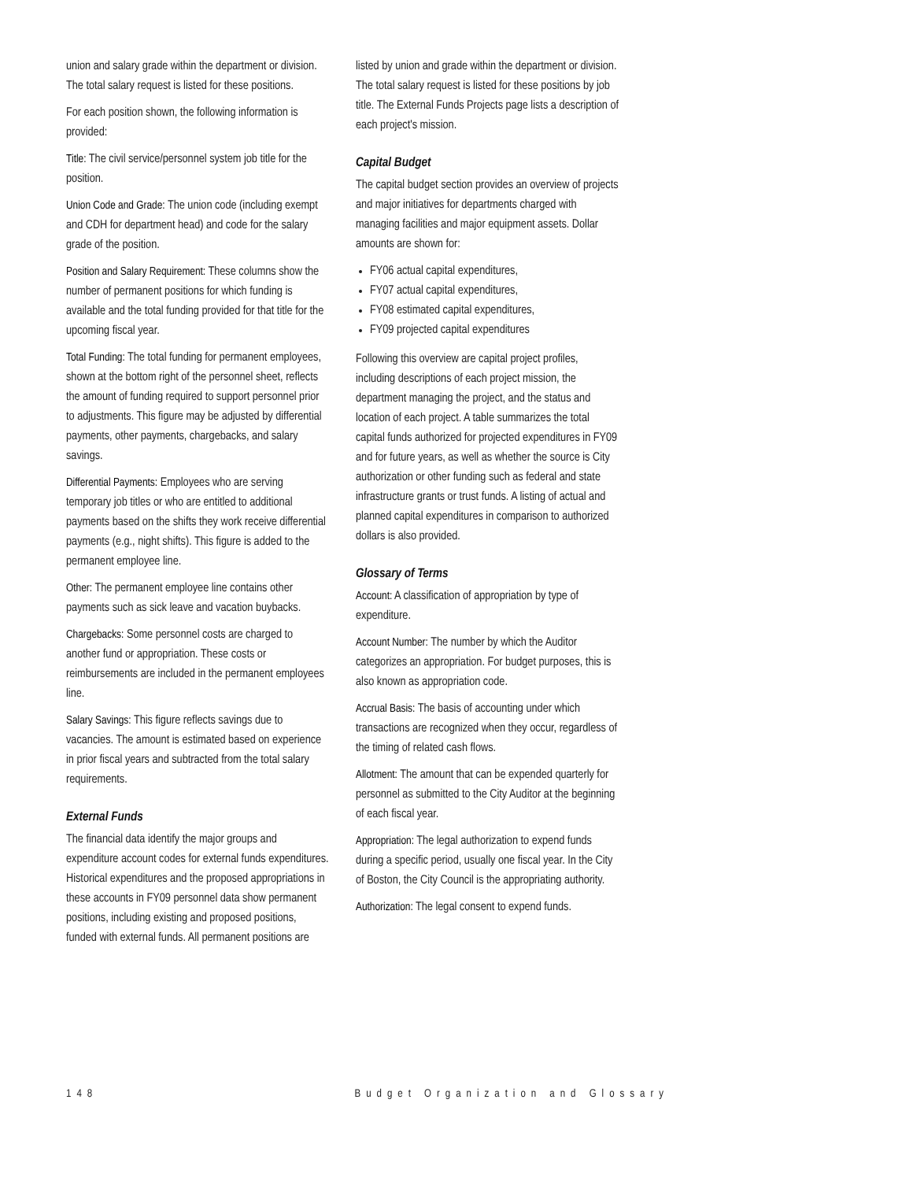union and salary grade within the department or division. The total salary request is listed for these positions.
For each position shown, the following information is provided:
Title: The civil service/personnel system job title for the position.
Union Code and Grade: The union code (including exempt and CDH for department head) and code for the salary grade of the position.
Position and Salary Requirement: These columns show the number of permanent positions for which funding is available and the total funding provided for that title for the upcoming fiscal year.
Total Funding: The total funding for permanent employees, shown at the bottom right of the personnel sheet, reflects the amount of funding required to support personnel prior to adjustments. This figure may be adjusted by differential payments, other payments, chargebacks, and salary savings.
Differential Payments: Employees who are serving temporary job titles or who are entitled to additional payments based on the shifts they work receive differential payments (e.g., night shifts). This figure is added to the permanent employee line.
Other: The permanent employee line contains other payments such as sick leave and vacation buybacks.
Chargebacks: Some personnel costs are charged to another fund or appropriation. These costs or reimbursements are included in the permanent employees line.
Salary Savings: This figure reflects savings due to vacancies. The amount is estimated based on experience in prior fiscal years and subtracted from the total salary requirements.
External Funds
The financial data identify the major groups and expenditure account codes for external funds expenditures. Historical expenditures and the proposed appropriations in these accounts in FY09 personnel data show permanent positions, including existing and proposed positions, funded with external funds. All permanent positions are
listed by union and grade within the department or division. The total salary request is listed for these positions by job title. The External Funds Projects page lists a description of each project's mission.
Capital Budget
The capital budget section provides an overview of projects and major initiatives for departments charged with managing facilities and major equipment assets. Dollar amounts are shown for:
FY06 actual capital expenditures,
FY07 actual capital expenditures,
FY08 estimated capital expenditures,
FY09 projected capital expenditures
Following this overview are capital project profiles, including descriptions of each project mission, the department managing the project, and the status and location of each project. A table summarizes the total capital funds authorized for projected expenditures in FY09 and for future years, as well as whether the source is City authorization or other funding such as federal and state infrastructure grants or trust funds. A listing of actual and planned capital expenditures in comparison to authorized dollars is also provided.
Glossary of Terms
Account: A classification of appropriation by type of expenditure.
Account Number: The number by which the Auditor categorizes an appropriation. For budget purposes, this is also known as appropriation code.
Accrual Basis: The basis of accounting under which transactions are recognized when they occur, regardless of the timing of related cash flows.
Allotment: The amount that can be expended quarterly for personnel as submitted to the City Auditor at the beginning of each fiscal year.
Appropriation: The legal authorization to expend funds during a specific period, usually one fiscal year. In the City of Boston, the City Council is the appropriating authority.
Authorization: The legal consent to expend funds.
148 Budget Organization and Glossary